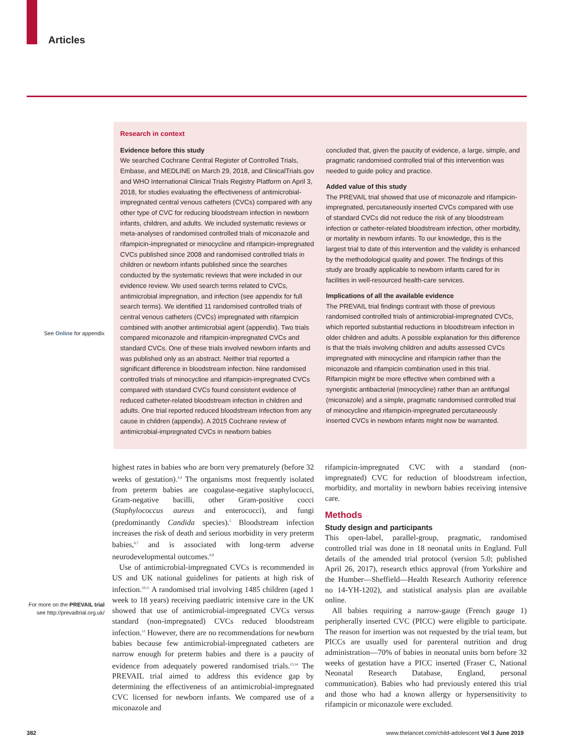Articles
Research in context
Evidence before this study
We searched Cochrane Central Register of Controlled Trials, Embase, and MEDLINE on March 29, 2018, and ClinicalTrials.gov and WHO International Clinical Trials Registry Platform on April 3, 2018, for studies evaluating the effectiveness of antimicrobial-impregnated central venous catheters (CVCs) compared with any other type of CVC for reducing bloodstream infection in newborn infants, children, and adults. We included systematic reviews or meta-analyses of randomised controlled trials of miconazole and rifampicin-impregnated or minocycline and rifampicin-impregnated CVCs published since 2008 and randomised controlled trials in children or newborn infants published since the searches conducted by the systematic reviews that were included in our evidence review. We used search terms related to CVCs, antimicrobial impregnation, and infection (see appendix for full search terms). We identified 11 randomised controlled trials of central venous catheters (CVCs) impregnated with rifampicin combined with another antimicrobial agent (appendix). Two trials compared miconazole and rifampicin-impregnated CVCs and standard CVCs. One of these trials involved newborn infants and was published only as an abstract. Neither trial reported a significant difference in bloodstream infection. Nine randomised controlled trials of minocycline and rifampicin-impregnated CVCs compared with standard CVCs found consistent evidence of reduced catheter-related bloodstream infection in children and adults. One trial reported reduced bloodstream infection from any cause in children (appendix). A 2015 Cochrane review of antimicrobial-impregnated CVCs in newborn babies
concluded that, given the paucity of evidence, a large, simple, and pragmatic randomised controlled trial of this intervention was needed to guide policy and practice.
Added value of this study
The PREVAIL trial showed that use of miconazole and rifampicin-impregnated, percutaneously inserted CVCs compared with use of standard CVCs did not reduce the risk of any bloodstream infection or catheter-related bloodstream infection, other morbidity, or mortality in newborn infants. To our knowledge, this is the largest trial to date of this intervention and the validity is enhanced by the methodological quality and power. The findings of this study are broadly applicable to newborn infants cared for in facilities in well-resourced health-care services.
Implications of all the available evidence
The PREVAIL trial findings contrast with those of previous randomised controlled trials of antimicrobial-impregnated CVCs, which reported substantial reductions in bloodstream infection in older children and adults. A possible explanation for this difference is that the trials involving children and adults assessed CVCs impregnated with minocycline and rifampicin rather than the miconazole and rifampicin combination used in this trial. Rifampicin might be more effective when combined with a synergistic antibacterial (minocycline) rather than an antifungal (miconazole) and a simple, pragmatic randomised controlled trial of minocycline and rifampicin-impregnated percutaneously inserted CVCs in newborn infants might now be warranted.
See Online for appendix
For more on the PREVAIL trial see http://prevailtrial.org.uk/
highest rates in babies who are born very prematurely (before 32 weeks of gestation).<sup>3,4</sup> The organisms most frequently isolated from preterm babies are coagulase-negative staphylococci, Gram-negative bacilli, other Gram-positive cocci (Staphylococcus aureus and enterococci), and fungi (predominantly Candida species).<sup>5</sup> Bloodstream infection increases the risk of death and serious morbidity in very preterm babies,<sup>6,7</sup> and is associated with long-term adverse neurodevelopmental outcomes.<sup>8,9</sup>
Use of antimicrobial-impregnated CVCs is recommended in US and UK national guidelines for patients at high risk of infection.<sup>10,11</sup> A randomised trial involving 1485 children (aged 1 week to 18 years) receiving paediatric intensive care in the UK showed that use of antimicrobial-impregnated CVCs versus standard (non-impregnated) CVCs reduced bloodstream infection.<sup>12</sup> However, there are no recommendations for newborn babies because few antimicrobial-impregnated catheters are narrow enough for preterm babies and there is a paucity of evidence from adequately powered randomised trials.<sup>13,14</sup> The PREVAIL trial aimed to address this evidence gap by determining the effectiveness of an antimicrobial-impregnated CVC licensed for newborn infants. We compared use of a miconazole and
rifampicin-impregnated CVC with a standard (non-impregnated) CVC for reduction of bloodstream infection, morbidity, and mortality in newborn babies receiving intensive care.
Methods
Study design and participants
This open-label, parallel-group, pragmatic, randomised controlled trial was done in 18 neonatal units in England. Full details of the amended trial protocol (version 5.0; published April 26, 2017), research ethics approval (from Yorkshire and the Humber—Sheffield—Health Research Authority reference no 14-YH-1202), and statistical analysis plan are available online.
All babies requiring a narrow-gauge (French gauge 1) peripherally inserted CVC (PICC) were eligible to participate. The reason for insertion was not requested by the trial team, but PICCs are usually used for parenteral nutrition and drug administration—70% of babies in neonatal units born before 32 weeks of gestation have a PICC inserted (Fraser C, National Neonatal Research Database, England, personal communication). Babies who had previously entered this trial and those who had a known allergy or hypersensitivity to rifampicin or miconazole were excluded.
382
www.thelancet.com/child-adolescent Vol 3 June 2019